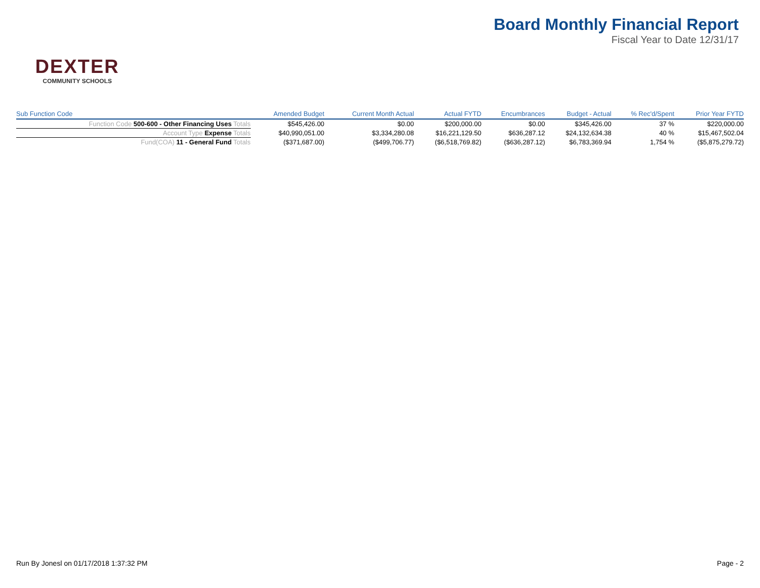DEXTER
COMMUNITY SCHOOLS
Board Monthly Financial Report
Fiscal Year to Date 12/31/17
| Sub Function Code | Amended Budget | Current Month Actual | Actual FYTD | Encumbrances | Budget - Actual | % Rec'd/Spent | Prior Year FYTD |
| --- | --- | --- | --- | --- | --- | --- | --- |
| Function Code 500-600 - Other Financing Uses Totals | $545,426.00 | $0.00 | $200,000.00 | $0.00 | $345,426.00 | 37 % | $220,000.00 |
| Account Type Expense Totals | $40,990,051.00 | $3,334,280.08 | $16,221,129.50 | $636,287.12 | $24,132,634.38 | 40 % | $15,467,502.04 |
| Fund(COA) 11 - General Fund Totals | ($371,687.00) | ($499,706.77) | ($6,518,769.82) | ($636,287.12) | $6,783,369.94 | 1,754 % | ($5,875,279.72) |
Run By Jonesl on 01/17/2018 1:37:32 PM Page - 2